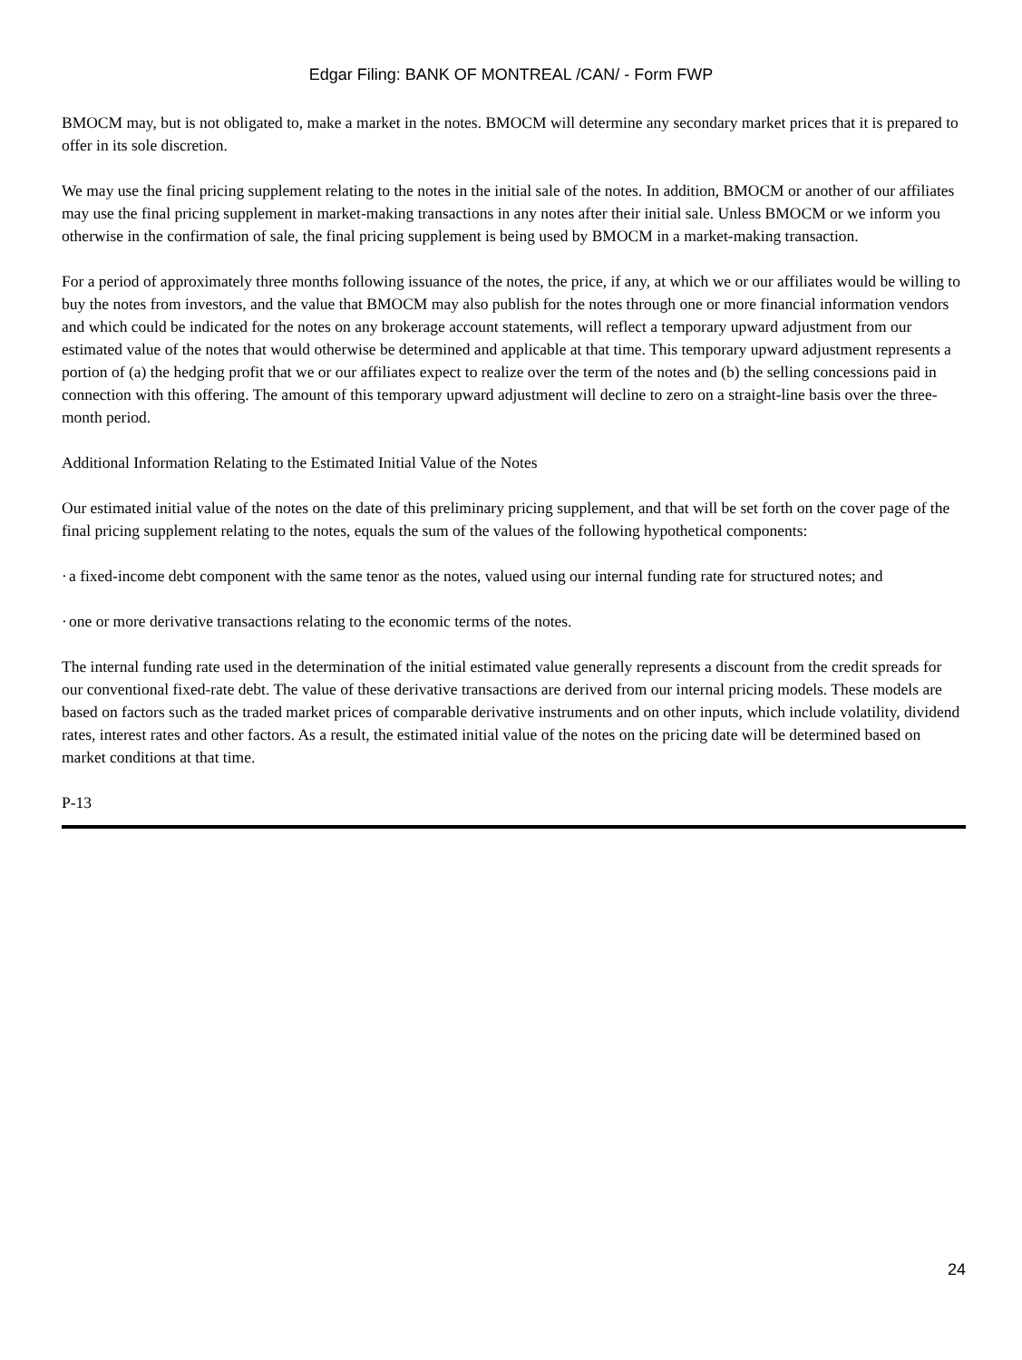Edgar Filing: BANK OF MONTREAL /CAN/ - Form FWP
BMOCM may, but is not obligated to, make a market in the notes. BMOCM will determine any secondary market prices that it is prepared to offer in its sole discretion.
We may use the final pricing supplement relating to the notes in the initial sale of the notes. In addition, BMOCM or another of our affiliates may use the final pricing supplement in market-making transactions in any notes after their initial sale. Unless BMOCM or we inform you otherwise in the confirmation of sale, the final pricing supplement is being used by BMOCM in a market-making transaction.
For a period of approximately three months following issuance of the notes, the price, if any, at which we or our affiliates would be willing to buy the notes from investors, and the value that BMOCM may also publish for the notes through one or more financial information vendors and which could be indicated for the notes on any brokerage account statements, will reflect a temporary upward adjustment from our estimated value of the notes that would otherwise be determined and applicable at that time. This temporary upward adjustment represents a portion of (a) the hedging profit that we or our affiliates expect to realize over the term of the notes and (b) the selling concessions paid in connection with this offering. The amount of this temporary upward adjustment will decline to zero on a straight-line basis over the three-month period.
Additional Information Relating to the Estimated Initial Value of the Notes
Our estimated initial value of the notes on the date of this preliminary pricing supplement, and that will be set forth on the cover page of the final pricing supplement relating to the notes, equals the sum of the values of the following hypothetical components:
· a fixed-income debt component with the same tenor as the notes, valued using our internal funding rate for structured notes; and
· one or more derivative transactions relating to the economic terms of the notes.
The internal funding rate used in the determination of the initial estimated value generally represents a discount from the credit spreads for our conventional fixed-rate debt. The value of these derivative transactions are derived from our internal pricing models. These models are based on factors such as the traded market prices of comparable derivative instruments and on other inputs, which include volatility, dividend rates, interest rates and other factors. As a result, the estimated initial value of the notes on the pricing date will be determined based on market conditions at that time.
P-13
24